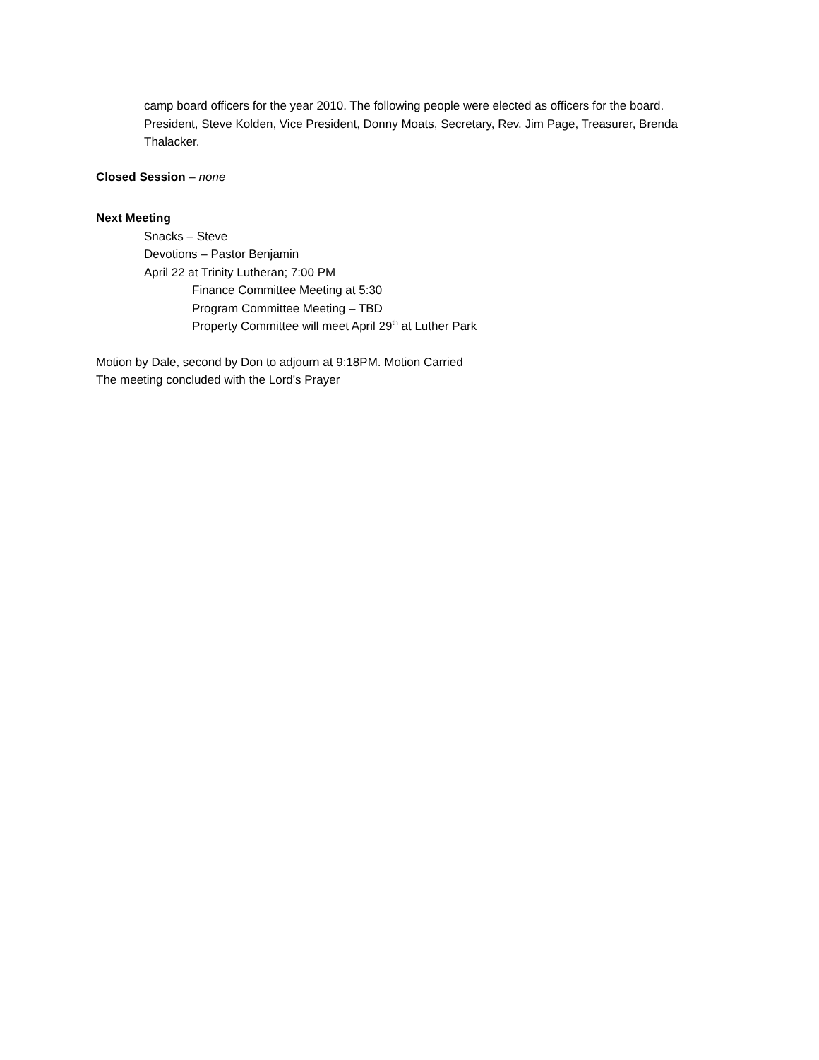camp board officers for the year 2010. The following people were elected as officers for the board. President, Steve Kolden, Vice President, Donny Moats, Secretary, Rev. Jim Page, Treasurer, Brenda Thalacker.
Closed Session – none
Next Meeting
Snacks – Steve
Devotions – Pastor Benjamin
April 22 at Trinity Lutheran; 7:00 PM
Finance Committee Meeting at 5:30
Program Committee Meeting – TBD
Property Committee will meet April 29<sup>th</sup> at Luther Park
Motion by Dale, second by Don to adjourn at 9:18PM. Motion Carried
The meeting concluded with the Lord's Prayer